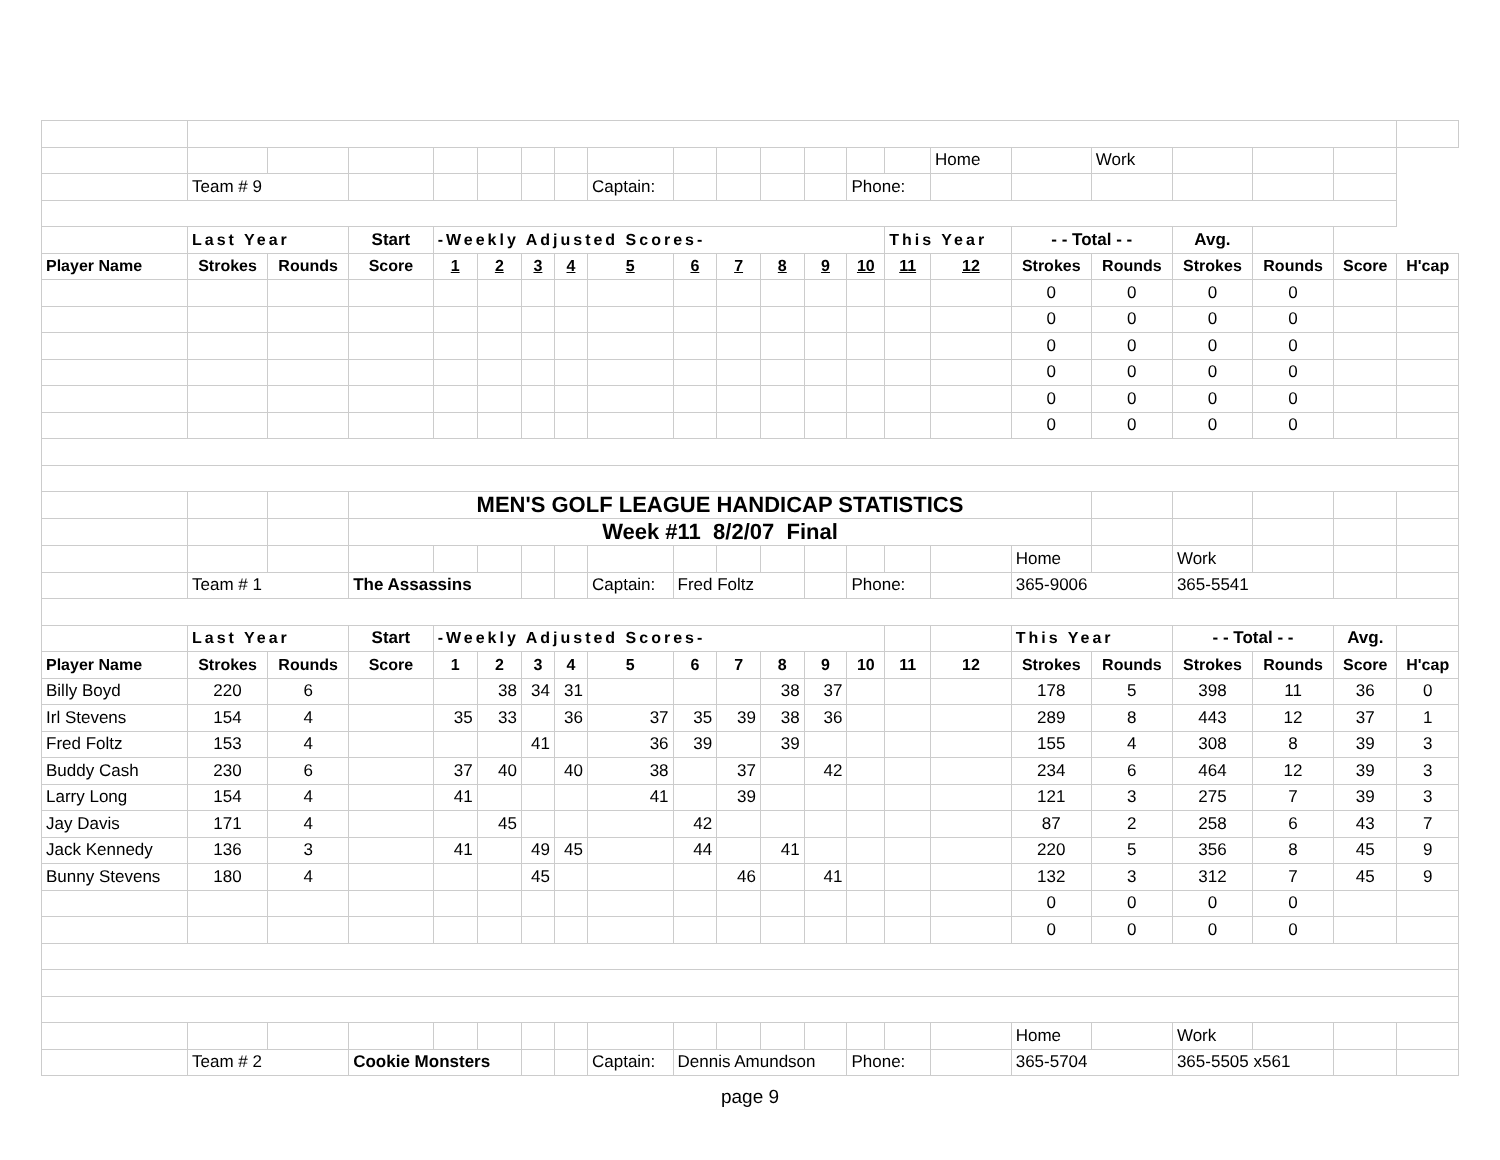| | | | | | | | | | | | | | | | Home | | Work | | | | |
| | Team # 9 | | | | | | | Captain: | | | | | Phone: | | | | | | | | |
| | Last Year | | Start | -Weekly Adjusted Scores- | | | | | | | | | | This Year | | - - Total - - | | Avg. | | | |
| Player Name | Strokes | Rounds | Score | 1 | 2 | 3 | 4 | 5 | 6 | 7 | 8 | 9 | 10 | 11 | 12 | Strokes | Rounds | Strokes | Rounds | Score | H'cap |
| | | | | | | | | | | | | | | | | 0 | 0 | 0 | 0 | | |
| | | | | | | | | | | | | | | | | 0 | 0 | 0 | 0 | | |
| | | | | | | | | | | | | | | | | 0 | 0 | 0 | 0 | | |
| | | | | | | | | | | | | | | | | 0 | 0 | 0 | 0 | | |
| | | | | | | | | | | | | | | | | 0 | 0 | 0 | 0 | | |
| | | | | | | | | | | | | | | | | 0 | 0 | 0 | 0 | | |
| | | | MEN'S GOLF LEAGUE HANDICAP STATISTICS | | | | | | | | | | | | | | | | | | |
| | | | Week #11 8/2/07 Final | | | | | | | | | | | | | | | | | | |
| | | | | | | | | | | | | | | | | Home | | Work | | | |
| | Team # 1 | | The Assassins | | | | | Captain: | Fred Foltz | | | | Phone: | | | 365-9006 | | 365-5541 | | | |
| | Last Year | | Start | -Weekly Adjusted Scores- | | | | | | | | | | | | This Year | | - - Total - - | | Avg. | |
| Player Name | Strokes | Rounds | Score | 1 | 2 | 3 | 4 | 5 | 6 | 7 | 8 | 9 | 10 | 11 | 12 | Strokes | Rounds | Strokes | Rounds | Score | H'cap |
| Billy Boyd | 220 | 6 | | | 38 | 34 | 31 | | | | 38 | 37 | | | | 178 | 5 | 398 | 11 | 36 | 0 |
| Irl Stevens | 154 | 4 | | 35 | 33 | | 36 | 37 | 35 | 39 | 38 | 36 | | | | 289 | 8 | 443 | 12 | 37 | 1 |
| Fred Foltz | 153 | 4 | | | | 41 | | 36 | 39 | | 39 | | | | | 155 | 4 | 308 | 8 | 39 | 3 |
| Buddy Cash | 230 | 6 | | 37 | 40 | | 40 | 38 | | 37 | | 42 | | | | 234 | 6 | 464 | 12 | 39 | 3 |
| Larry Long | 154 | 4 | | 41 | | | | 41 | | 39 | | | | | | 121 | 3 | 275 | 7 | 39 | 3 |
| Jay Davis | 171 | 4 | | | 45 | | | | 42 | | | | | | | 87 | 2 | 258 | 6 | 43 | 7 |
| Jack Kennedy | 136 | 3 | | 41 | | 49 | 45 | | 44 | | 41 | | | | | 220 | 5 | 356 | 8 | 45 | 9 |
| Bunny Stevens | 180 | 4 | | | | 45 | | | | 46 | | 41 | | | | 132 | 3 | 312 | 7 | 45 | 9 |
| | | | | | | | | | | | | | | | | 0 | 0 | 0 | 0 | | |
| | | | | | | | | | | | | | | | | 0 | 0 | 0 | 0 | | |
| | | | | | | | | | | | | | | | | Home | | Work | | | |
| | Team # 2 | | Cookie Monsters | | | | | Captain: | Dennis Amundson | | | | Phone: | | | 365-5704 | | 365-5505 x561 | | | |
page 9